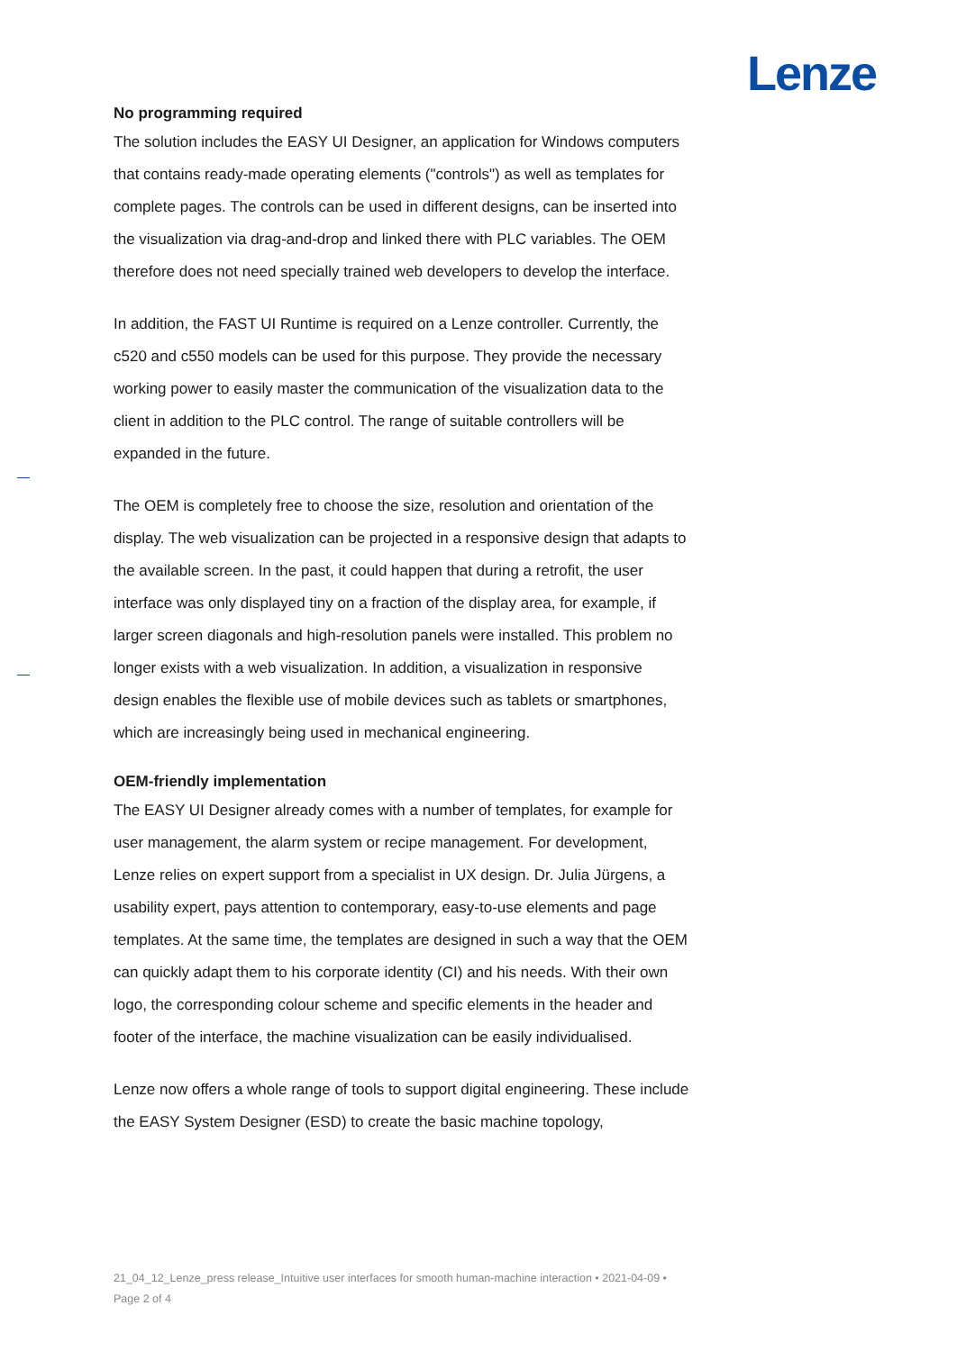Lenze
No programming required
The solution includes the EASY UI Designer, an application for Windows computers that contains ready-made operating elements ("controls") as well as templates for complete pages. The controls can be used in different designs, can be inserted into the visualization via drag-and-drop and linked there with PLC variables. The OEM therefore does not need specially trained web developers to develop the interface.
In addition, the FAST UI Runtime is required on a Lenze controller. Currently, the c520 and c550 models can be used for this purpose. They provide the necessary working power to easily master the communication of the visualization data to the client in addition to the PLC control. The range of suitable controllers will be expanded in the future.
The OEM is completely free to choose the size, resolution and orientation of the display. The web visualization can be projected in a responsive design that adapts to the available screen. In the past, it could happen that during a retrofit, the user interface was only displayed tiny on a fraction of the display area, for example, if larger screen diagonals and high-resolution panels were installed. This problem no longer exists with a web visualization. In addition, a visualization in responsive design enables the flexible use of mobile devices such as tablets or smartphones, which are increasingly being used in mechanical engineering.
OEM-friendly implementation
The EASY UI Designer already comes with a number of templates, for example for user management, the alarm system or recipe management. For development, Lenze relies on expert support from a specialist in UX design. Dr. Julia Jürgens, a usability expert, pays attention to contemporary, easy-to-use elements and page templates. At the same time, the templates are designed in such a way that the OEM can quickly adapt them to his corporate identity (CI) and his needs. With their own logo, the corresponding colour scheme and specific elements in the header and footer of the interface, the machine visualization can be easily individualised.
Lenze now offers a whole range of tools to support digital engineering. These include the EASY System Designer (ESD) to create the basic machine topology,
21_04_12_Lenze_press release_Intuitive user interfaces for smooth human-machine interaction • 2021-04-09 • Page 2 of 4